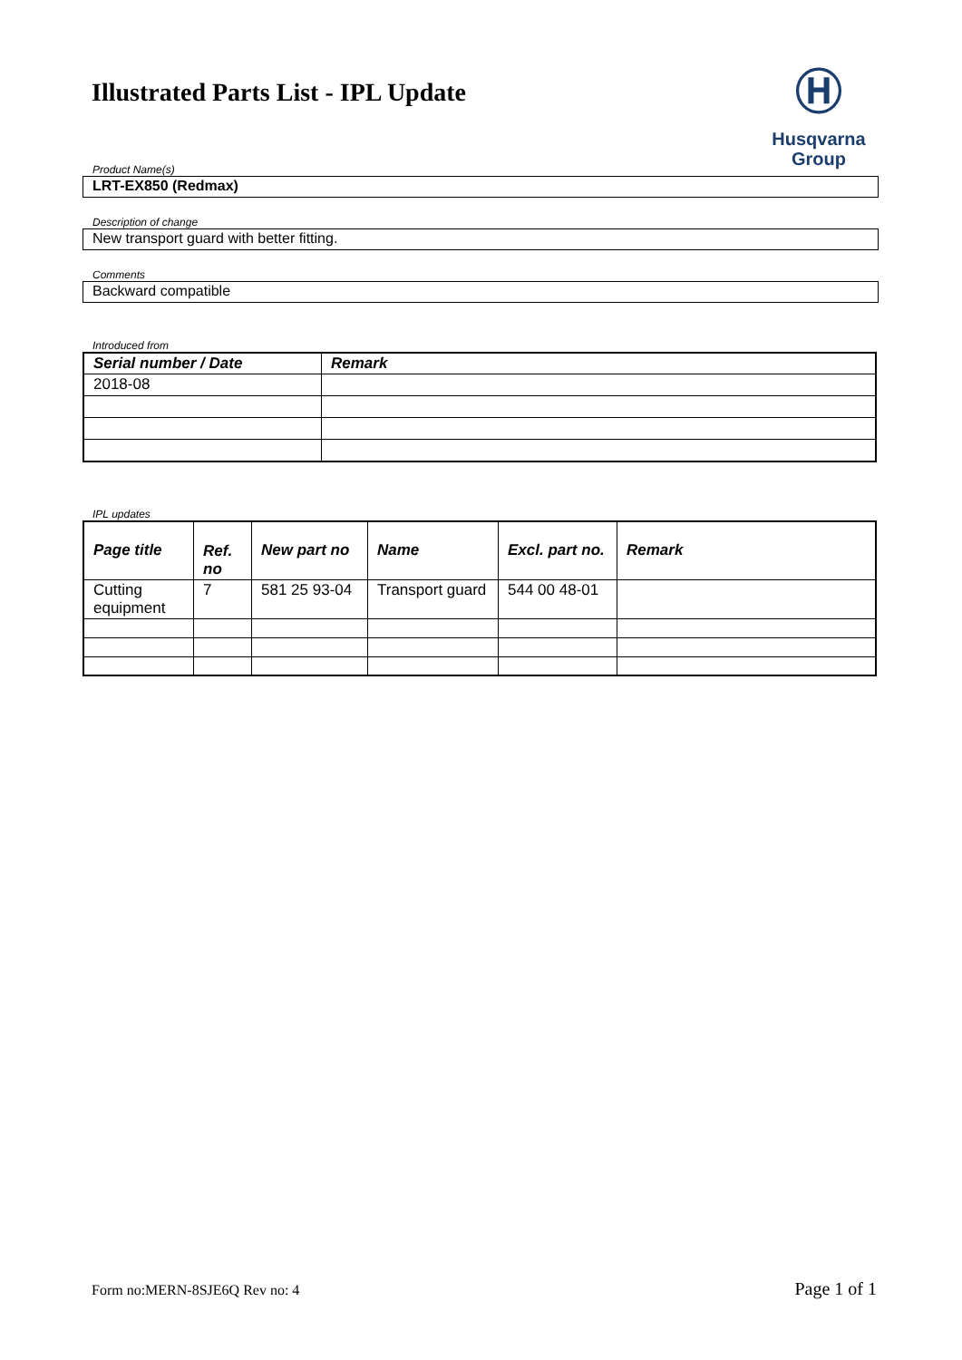Illustrated Parts List - IPL Update
Ⓗ
Husqvarna
Group
Product Name(s)
LRT-EX850 (Redmax)
Description of change
New transport guard with better fitting.
Comments
Backward compatible
Introduced from
| Serial number / Date | Remark |
| --- | --- |
| 2018-08 | |
IPL updates
| Page title | Ref. no | New part no | Name | Excl. part no. | Remark |
| --- | --- | --- | --- | --- | --- |
| Cutting equipment | 7 | 581 25 93-04 | Transport guard | 544 00 48-01 | |
Form no:MERN-8SJE6Q Rev no: 4 Page 1 of 1